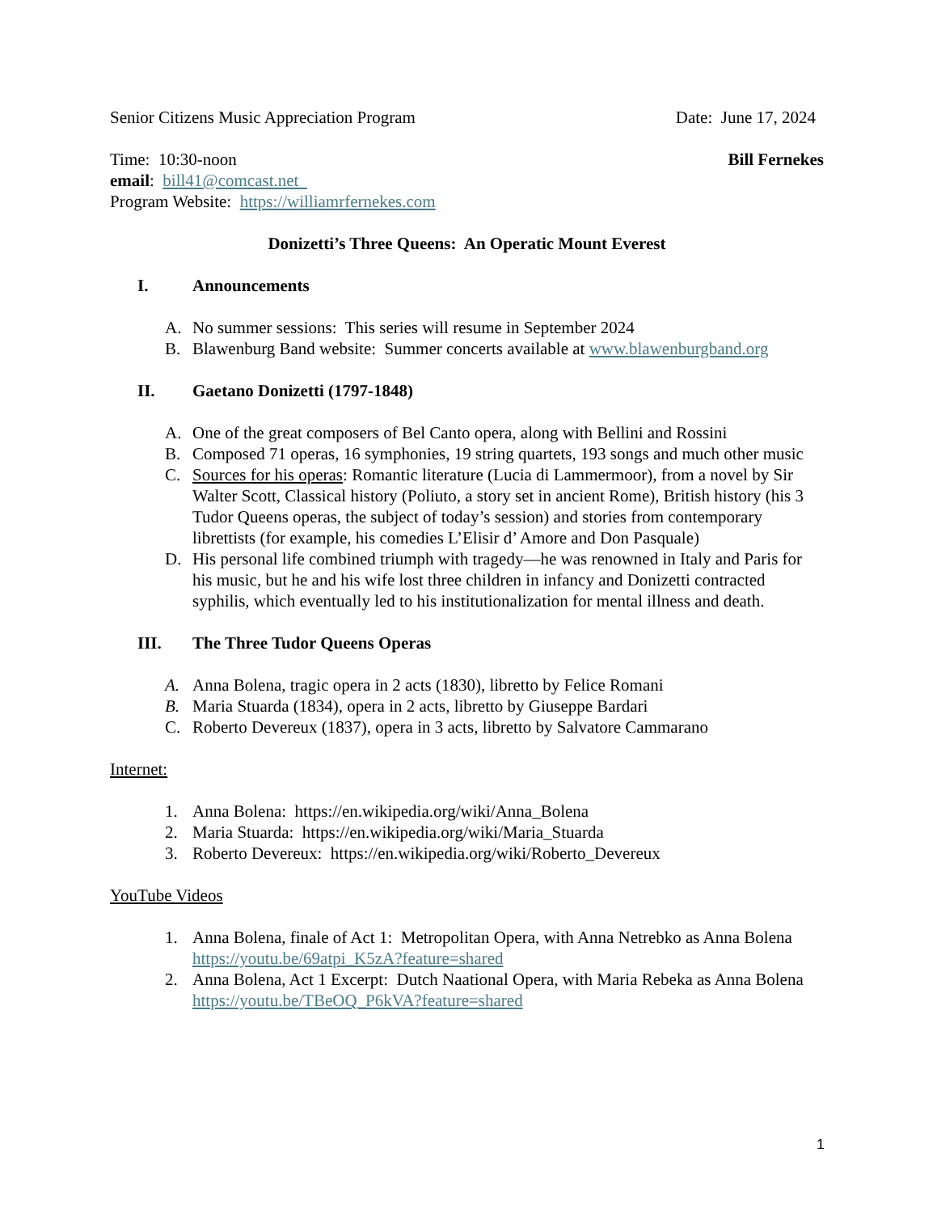Senior Citizens Music Appreciation Program Date: June 17, 2024
Time: 10:30-noon Bill Fernekes
email: bill41@comcast.net
Program Website: https://williamrfernekes.com
Donizetti’s Three Queens: An Operatic Mount Everest
I. Announcements
A. No summer sessions: This series will resume in September 2024
B. Blawenburg Band website: Summer concerts available at www.blawenburgband.org
II. Gaetano Donizetti (1797-1848)
A. One of the great composers of Bel Canto opera, along with Bellini and Rossini
B. Composed 71 operas, 16 symphonies, 19 string quartets, 193 songs and much other music
C. Sources for his operas: Romantic literature (Lucia di Lammermoor), from a novel by Sir Walter Scott, Classical history (Poliuto, a story set in ancient Rome), British history (his 3 Tudor Queens operas, the subject of today’s session) and stories from contemporary librettists (for example, his comedies L’Elisir d’ Amore and Don Pasquale)
D. His personal life combined triumph with tragedy—he was renowned in Italy and Paris for his music, but he and his wife lost three children in infancy and Donizetti contracted syphilis, which eventually led to his institutionalization for mental illness and death.
III. The Three Tudor Queens Operas
A. Anna Bolena, tragic opera in 2 acts (1830), libretto by Felice Romani
B. Maria Stuarda (1834), opera in 2 acts, libretto by Giuseppe Bardari
C. Roberto Devereux (1837), opera in 3 acts, libretto by Salvatore Cammarano
Internet:
1. Anna Bolena: https://en.wikipedia.org/wiki/Anna_Bolena
2. Maria Stuarda: https://en.wikipedia.org/wiki/Maria_Stuarda
3. Roberto Devereux: https://en.wikipedia.org/wiki/Roberto_Devereux
YouTube Videos
1. Anna Bolena, finale of Act 1: Metropolitan Opera, with Anna Netrebko as Anna Bolena https://youtu.be/69atpi_K5zA?feature=shared
2. Anna Bolena, Act 1 Excerpt: Dutch Naational Opera, with Maria Rebeka as Anna Bolena https://youtu.be/TBeOQ_P6kVA?feature=shared
1